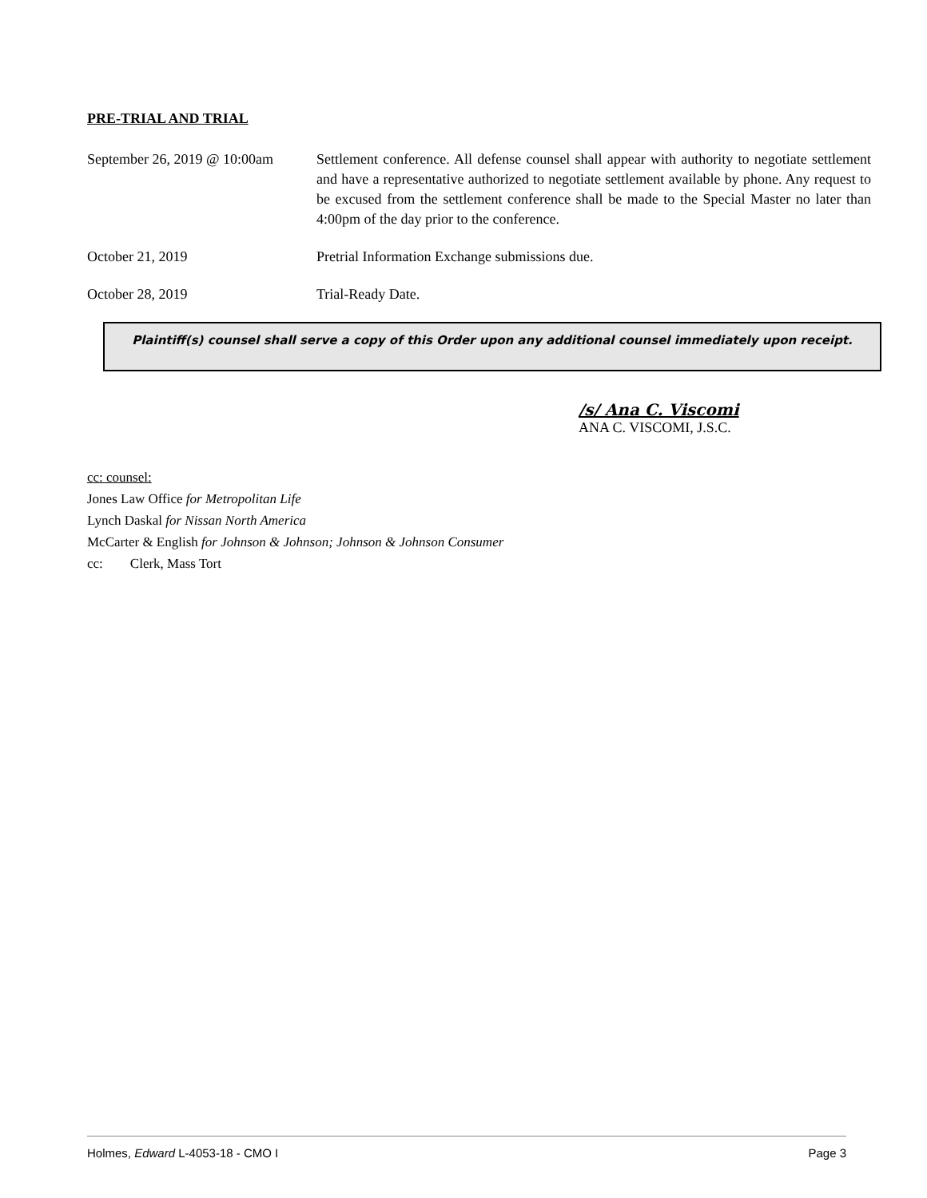PRE-TRIAL AND TRIAL
September 26, 2019 @ 10:00am
Settlement conference. All defense counsel shall appear with authority to negotiate settlement and have a representative authorized to negotiate settlement available by phone. Any request to be excused from the settlement conference shall be made to the Special Master no later than 4:00pm of the day prior to the conference.
October 21, 2019 Pretrial Information Exchange submissions due.
October 28, 2019 Trial-Ready Date.
Plaintiff(s) counsel shall serve a copy of this Order upon any additional counsel immediately upon receipt.
/s/ Ana C. Viscomi
ANA C. VISCOMI, J.S.C.
cc: counsel:
Jones Law Office for Metropolitan Life
Lynch Daskal for Nissan North America
McCarter & English for Johnson & Johnson; Johnson & Johnson Consumer
cc: Clerk, Mass Tort
Holmes, Edward L-4053-18 - CMO I Page 3